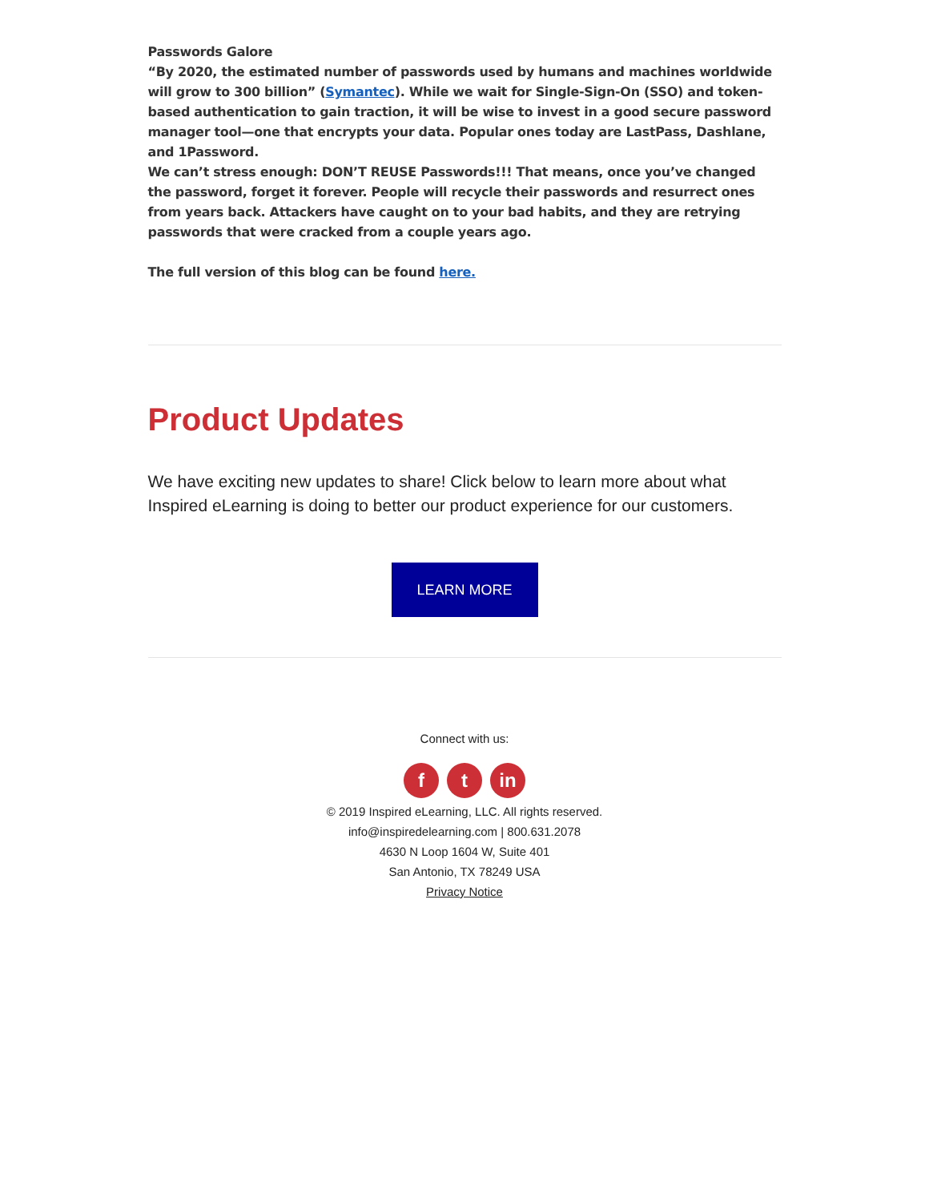Passwords Galore
“By 2020, the estimated number of passwords used by humans and machines worldwide will grow to 300 billion” (Symantec). While we wait for Single-Sign-On (SSO) and token-based authentication to gain traction, it will be wise to invest in a good secure password manager tool—one that encrypts your data. Popular ones today are LastPass, Dashlane, and 1Password.
We can’t stress enough: DON’T REUSE Passwords!!! That means, once you’ve changed the password, forget it forever. People will recycle their passwords and resurrect ones from years back. Attackers have caught on to your bad habits, and they are retrying passwords that were cracked from a couple years ago.
The full version of this blog can be found here.
Product Updates
We have exciting new updates to share! Click below to learn more about what Inspired eLearning is doing to better our product experience for our customers.
LEARN MORE
Connect with us:
ft in
© 2019 Inspired eLearning, LLC. All rights reserved.
info@inspiredelearning.com | 800.631.2078
4630 N Loop 1604 W, Suite 401
San Antonio, TX 78249 USA
Privacy Notice